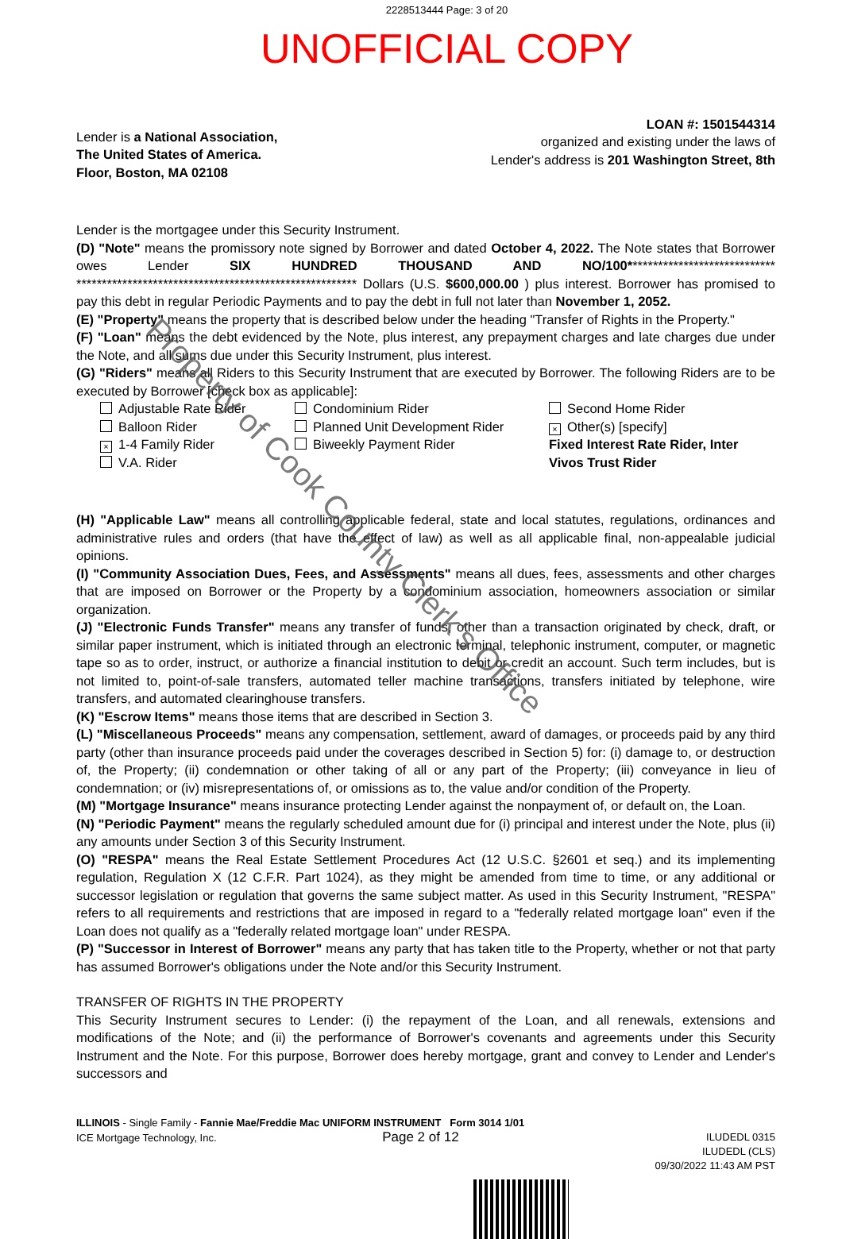2228513444 Page: 3 of 20
UNOFFICIAL COPY
Lender is a National Association,
The United States of America.
Floor, Boston, MA 02108
LOAN #: 1501544314
organized and existing under the laws of
Lender's address is 201 Washington Street, 8th
Lender is the mortgagee under this Security Instrument.
(D) "Note" means the promissory note signed by Borrower and dated October 4, 2022. The Note states that Borrower owes Lender SIX HUNDRED THOUSAND AND NO/100***************************** ******************************************************* Dollars (U.S. $600,000.00 ) plus interest. Borrower has promised to pay this debt in regular Periodic Payments and to pay the debt in full not later than November 1, 2052.
(E) "Property" means the property that is described below under the heading "Transfer of Rights in the Property."
(F) "Loan" means the debt evidenced by the Note, plus interest, any prepayment charges and late charges due under the Note, and all sums due under this Security Instrument, plus interest.
(G) "Riders" means all Riders to this Security Instrument that are executed by Borrower. The following Riders are to be executed by Borrower [check box as applicable]:
Adjustable Rate Rider
Balloon Rider
× 1-4 Family Rider
V.A. Rider
Condominium Rider
Planned Unit Development Rider
Biweekly Payment Rider
Second Home Rider
× Other(s) [specify]
Fixed Interest Rate Rider, Inter Vivos Trust Rider
(H) "Applicable Law" means all controlling applicable federal, state and local statutes, regulations, ordinances and administrative rules and orders (that have the effect of law) as well as all applicable final, non-appealable judicial opinions.
(I) "Community Association Dues, Fees, and Assessments" means all dues, fees, assessments and other charges that are imposed on Borrower or the Property by a condominium association, homeowners association or similar organization.
(J) "Electronic Funds Transfer" means any transfer of funds, other than a transaction originated by check, draft, or similar paper instrument, which is initiated through an electronic terminal, telephonic instrument, computer, or magnetic tape so as to order, instruct, or authorize a financial institution to debit or credit an account. Such term includes, but is not limited to, point-of-sale transfers, automated teller machine transactions, transfers initiated by telephone, wire transfers, and automated clearinghouse transfers.
(K) "Escrow Items" means those items that are described in Section 3.
(L) "Miscellaneous Proceeds" means any compensation, settlement, award of damages, or proceeds paid by any third party (other than insurance proceeds paid under the coverages described in Section 5) for: (i) damage to, or destruction of, the Property; (ii) condemnation or other taking of all or any part of the Property; (iii) conveyance in lieu of condemnation; or (iv) misrepresentations of, or omissions as to, the value and/or condition of the Property.
(M) "Mortgage Insurance" means insurance protecting Lender against the nonpayment of, or default on, the Loan.
(N) "Periodic Payment" means the regularly scheduled amount due for (i) principal and interest under the Note, plus (ii) any amounts under Section 3 of this Security Instrument.
(O) "RESPA" means the Real Estate Settlement Procedures Act (12 U.S.C. §2601 et seq.) and its implementing regulation, Regulation X (12 C.F.R. Part 1024), as they might be amended from time to time, or any additional or successor legislation or regulation that governs the same subject matter. As used in this Security Instrument, "RESPA" refers to all requirements and restrictions that are imposed in regard to a "federally related mortgage loan" even if the Loan does not qualify as a "federally related mortgage loan" under RESPA.
(P) "Successor in Interest of Borrower" means any party that has taken title to the Property, whether or not that party has assumed Borrower's obligations under the Note and/or this Security Instrument.
TRANSFER OF RIGHTS IN THE PROPERTY
This Security Instrument secures to Lender: (i) the repayment of the Loan, and all renewals, extensions and modifications of the Note; and (ii) the performance of Borrower's covenants and agreements under this Security Instrument and the Note. For this purpose, Borrower does hereby mortgage, grant and convey to Lender and Lender's successors and
ILLINOIS - Single Family - Fannie Mae/Freddie Mac UNIFORM INSTRUMENT Form 3014 1/01
ICE Mortgage Technology, Inc. Page 2 of 12
ILUDEDL 0315
ILUDEDL (CLS)
09/30/2022 11:43 AM PST
Property of Cook County Clerk's Office